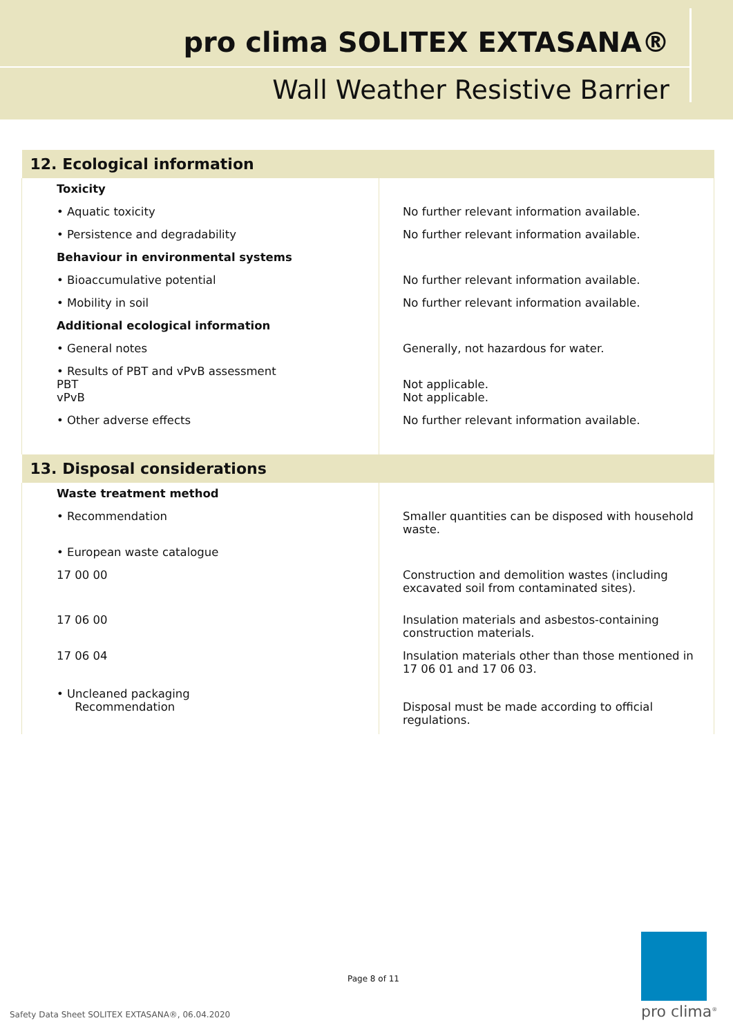pro clima SOLITEX EXTASANA®
Wall Weather Resistive Barrier
| 12. Ecological information | |
| --- | --- |
| Toxicity | |
| • Aquatic toxicity | No further relevant information available. |
| • Persistence and degradability | No further relevant information available. |
| Behaviour in environmental systems | |
| • Bioaccumulative potential | No further relevant information available. |
| • Mobility in soil | No further relevant information available. |
| Additional ecological information | |
| • General notes | Generally, not hazardous for water. |
| • Results of PBT and vPvB assessment PBT vPvB | Not applicable. Not applicable. |
| • Other adverse effects | No further relevant information available. |
| 13. Disposal considerations | |
| Waste treatment method | |
| • Recommendation | Smaller quantities can be disposed with household waste. |
| • European waste catalogue | |
| 17 00 00 | Construction and demolition wastes (including excavated soil from contaminated sites). |
| 17 06 00 | Insulation materials and asbestos-containing construction materials. |
| 17 06 04 | Insulation materials other than those mentioned in 17 06 01 and 17 06 03. |
| • Uncleaned packaging Recommendation | Disposal must be made according to official regulations. |
Page 8 of 11
Safety Data Sheet SOLITEX EXTASANA®, 06.04.2020
pro clima<sup>®</sup>